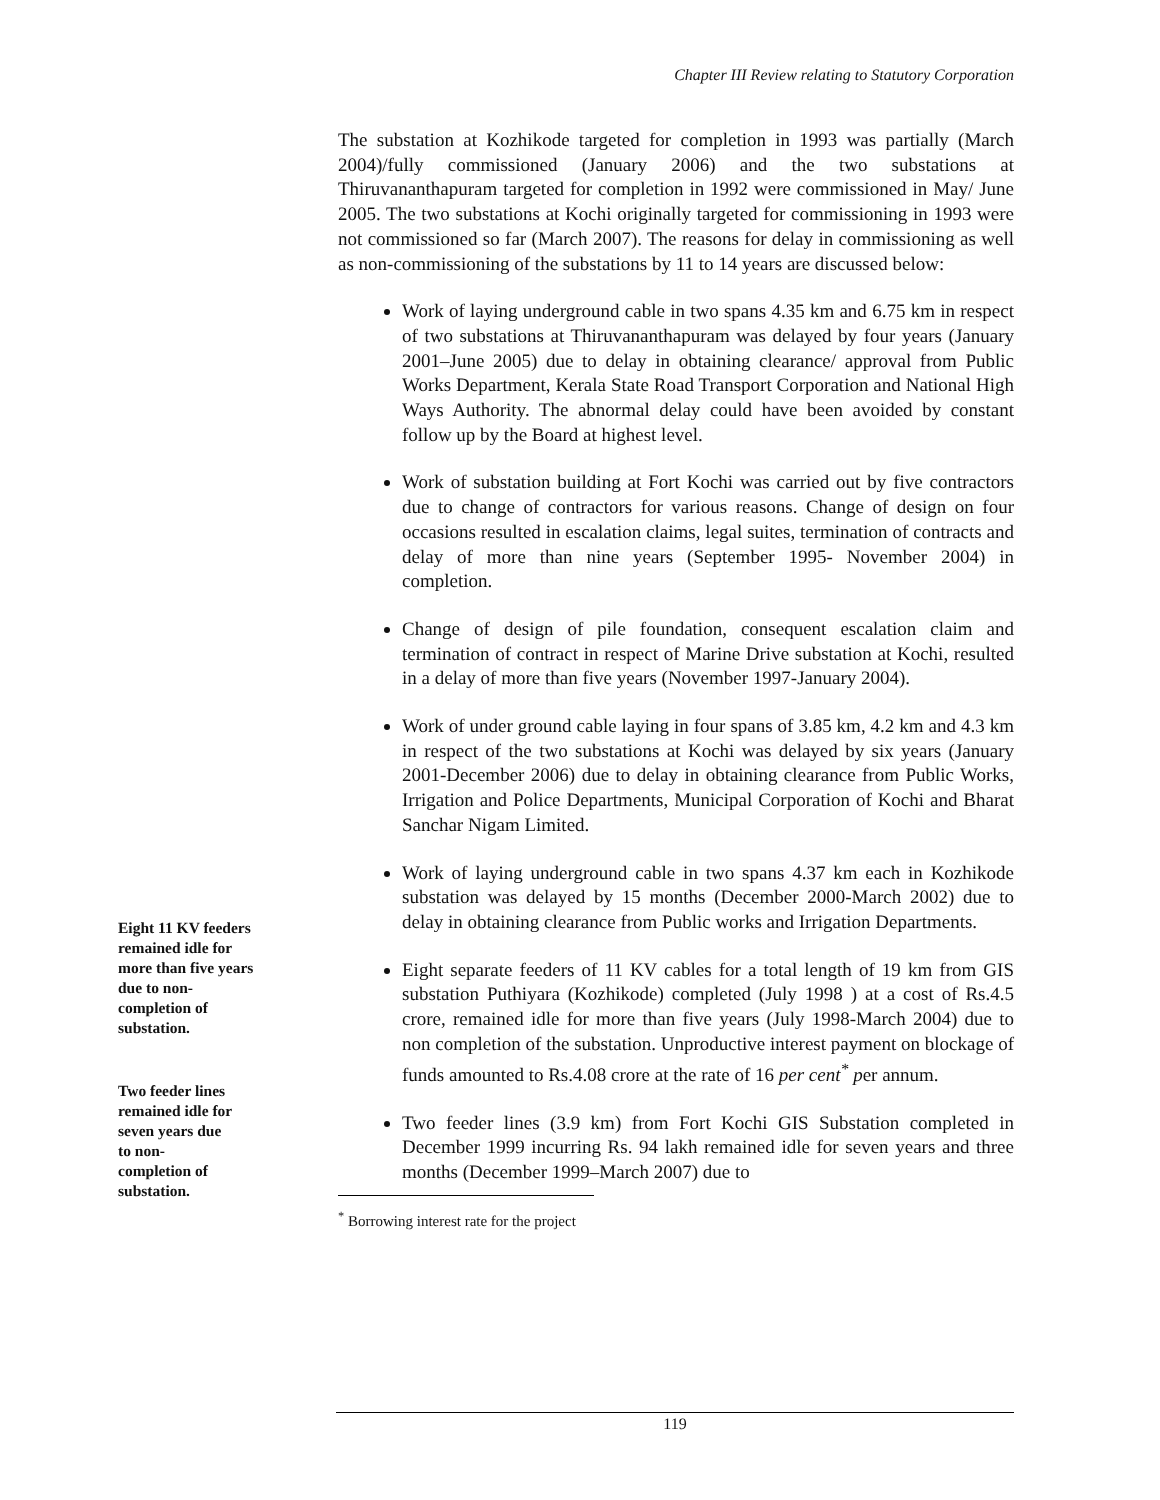Chapter III Review relating to Statutory Corporation
The substation at Kozhikode targeted for completion in 1993 was partially (March 2004)/fully commissioned (January 2006) and the two substations at Thiruvananthapuram targeted for completion in 1992 were commissioned in May/ June 2005. The two substations at Kochi originally targeted for commissioning in 1993 were not commissioned so far (March 2007). The reasons for delay in commissioning as well as non-commissioning of the substations by 11 to 14 years are discussed below:
Work of laying underground cable in two spans 4.35 km and 6.75 km in respect of two substations at Thiruvananthapuram was delayed by four years (January 2001–June 2005) due to delay in obtaining clearance/ approval from Public Works Department, Kerala State Road Transport Corporation and National High Ways Authority. The abnormal delay could have been avoided by constant follow up by the Board at highest level.
Work of substation building at Fort Kochi was carried out by five contractors due to change of contractors for various reasons. Change of design on four occasions resulted in escalation claims, legal suites, termination of contracts and delay of more than nine years (September 1995- November 2004) in completion.
Change of design of pile foundation, consequent escalation claim and termination of contract in respect of Marine Drive substation at Kochi, resulted in a delay of more than five years (November 1997-January 2004).
Work of under ground cable laying in four spans of 3.85 km, 4.2 km and 4.3 km in respect of the two substations at Kochi was delayed by six years (January 2001-December 2006) due to delay in obtaining clearance from Public Works, Irrigation and Police Departments, Municipal Corporation of Kochi and Bharat Sanchar Nigam Limited.
Work of laying underground cable in two spans 4.37 km each in Kozhikode substation was delayed by 15 months (December 2000-March 2002) due to delay in obtaining clearance from Public works and Irrigation Departments.
Eight 11 KV feeders
remained idle for
more than five years
due to non-
completion of
substation.
Eight separate feeders of 11 KV cables for a total length of 19 km from GIS substation Puthiyara (Kozhikode) completed (July 1998 ) at a cost of Rs.4.5 crore, remained idle for more than five years (July 1998-March 2004) due to non completion of the substation. Unproductive interest payment on blockage of funds amounted to Rs.4.08 crore at the rate of 16 per cent<sup>*</sup> per annum.
Two feeder lines
remained idle for
seven years due
to non-
completion of
substation.
Two feeder lines (3.9 km) from Fort Kochi GIS Substation completed in December 1999 incurring Rs. 94 lakh remained idle for seven years and three months (December 1999–March 2007) due to
<sup>*</sup> Borrowing interest rate for the project
119